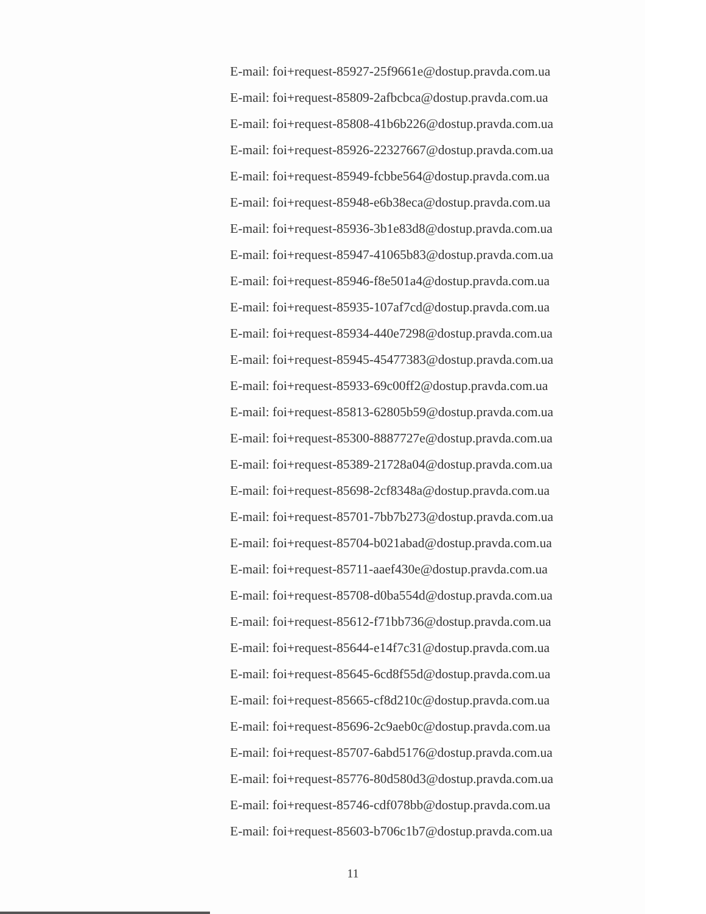E-mail: foi+request-85927-25f9661e@dostup.pravda.com.ua
E-mail: foi+request-85809-2afbcbca@dostup.pravda.com.ua
E-mail: foi+request-85808-41b6b226@dostup.pravda.com.ua
E-mail: foi+request-85926-22327667@dostup.pravda.com.ua
E-mail: foi+request-85949-fcbbe564@dostup.pravda.com.ua
E-mail: foi+request-85948-e6b38eca@dostup.pravda.com.ua
E-mail: foi+request-85936-3b1e83d8@dostup.pravda.com.ua
E-mail: foi+request-85947-41065b83@dostup.pravda.com.ua
E-mail: foi+request-85946-f8e501a4@dostup.pravda.com.ua
E-mail: foi+request-85935-107af7cd@dostup.pravda.com.ua
E-mail: foi+request-85934-440e7298@dostup.pravda.com.ua
E-mail: foi+request-85945-45477383@dostup.pravda.com.ua
E-mail: foi+request-85933-69c00ff2@dostup.pravda.com.ua
E-mail: foi+request-85813-62805b59@dostup.pravda.com.ua
E-mail: foi+request-85300-8887727e@dostup.pravda.com.ua
E-mail: foi+request-85389-21728a04@dostup.pravda.com.ua
E-mail: foi+request-85698-2cf8348a@dostup.pravda.com.ua
E-mail: foi+request-85701-7bb7b273@dostup.pravda.com.ua
E-mail: foi+request-85704-b021abad@dostup.pravda.com.ua
E-mail: foi+request-85711-aaef430e@dostup.pravda.com.ua
E-mail: foi+request-85708-d0ba554d@dostup.pravda.com.ua
E-mail: foi+request-85612-f71bb736@dostup.pravda.com.ua
E-mail: foi+request-85644-e14f7c31@dostup.pravda.com.ua
E-mail: foi+request-85645-6cd8f55d@dostup.pravda.com.ua
E-mail: foi+request-85665-cf8d210c@dostup.pravda.com.ua
E-mail: foi+request-85696-2c9aeb0c@dostup.pravda.com.ua
E-mail: foi+request-85707-6abd5176@dostup.pravda.com.ua
E-mail: foi+request-85776-80d580d3@dostup.pravda.com.ua
E-mail: foi+request-85746-cdf078bb@dostup.pravda.com.ua
E-mail: foi+request-85603-b706c1b7@dostup.pravda.com.ua
11